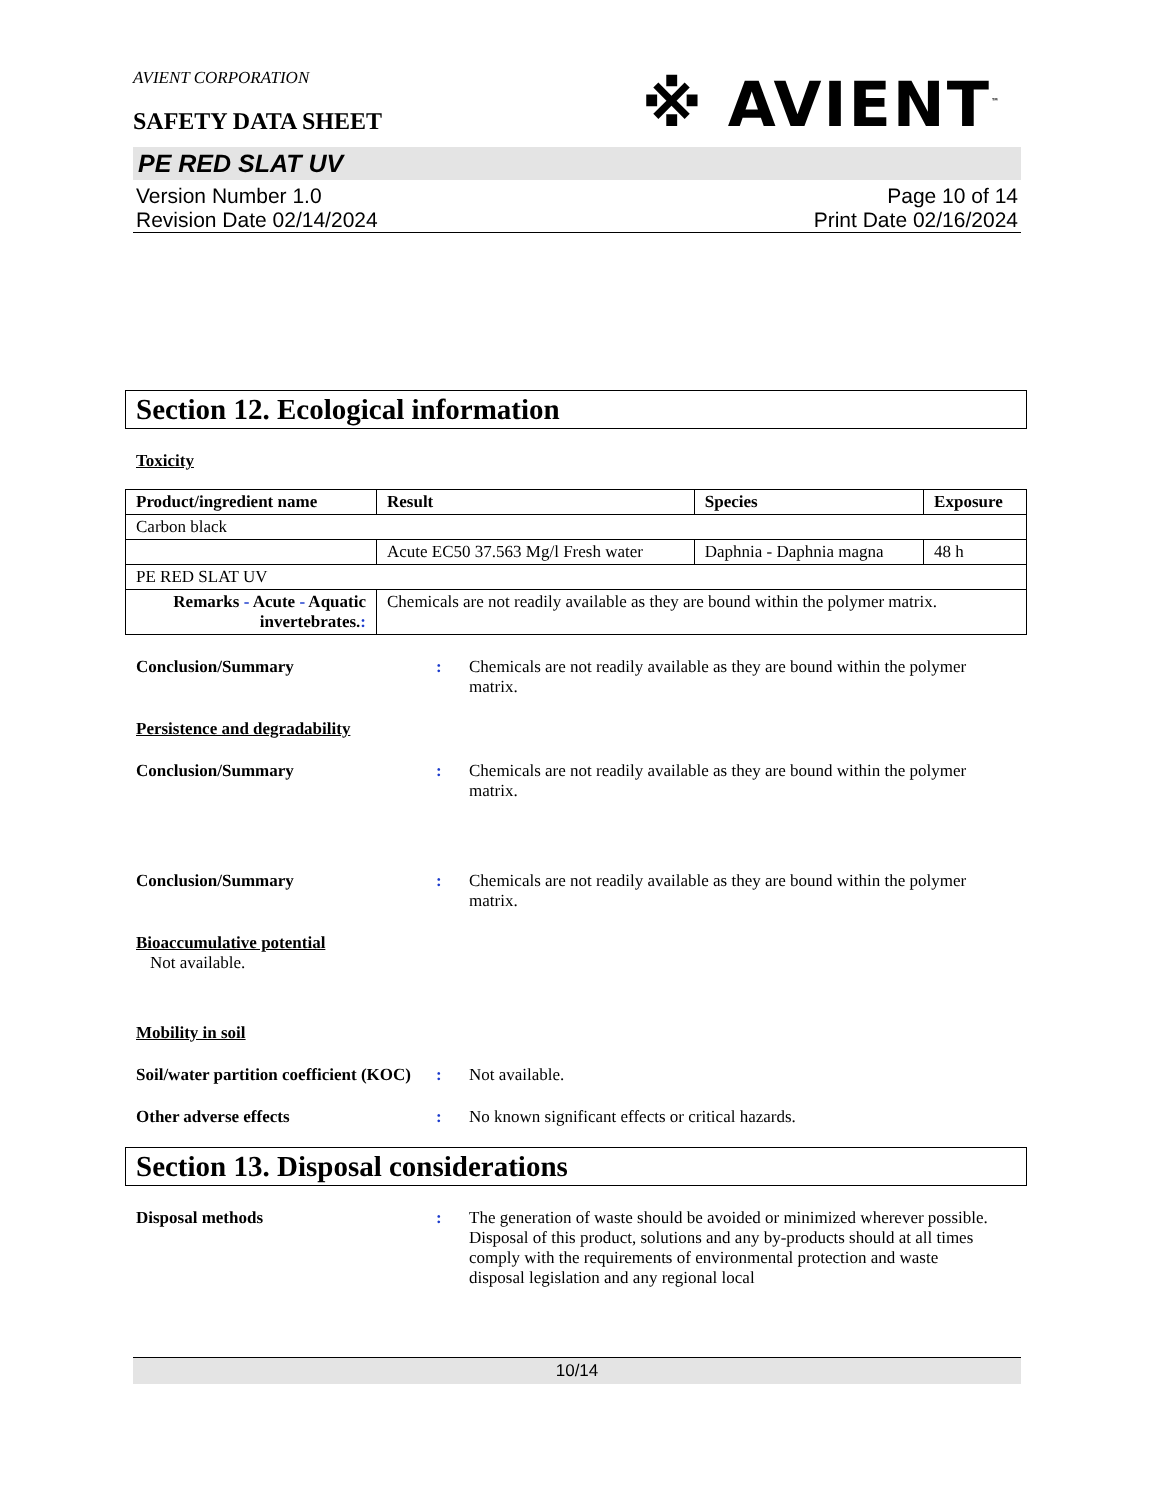※ AVIENT<sup>™</sup>
AVIENT CORPORATION
SAFETY DATA SHEET
PE RED SLAT UV
Version Number 1.0
Revision Date 02/14/2024
Page 10 of 14
Print Date 02/16/2024
Section 12. Ecological information
Toxicity
| Product/ingredient name | Result | Species | Exposure |
| --- | --- | --- | --- |
| Carbon black | | | |
| | Acute EC50 37.563 Mg/l Fresh water | Daphnia - Daphnia magna | 48 h |
| PE RED SLAT UV | | | |
| Remarks - Acute - Aquatic invertebrates. : | Chemicals are not readily available as they are bound within the polymer matrix. | | |
Conclusion/Summary : Chemicals are not readily available as they are bound within the polymer matrix.
Persistence and degradability
Conclusion/Summary : Chemicals are not readily available as they are bound within the polymer matrix.
Conclusion/Summary : Chemicals are not readily available as they are bound within the polymer matrix.
Bioaccumulative potential
Not available.
Mobility in soil
Soil/water partition coefficient (KOC)
: Not available.
Other adverse effects : No known significant effects or critical hazards.
Section 13. Disposal considerations
Disposal methods : The generation of waste should be avoided or minimized wherever possible. Disposal of this product, solutions and any by-products should at all times comply with the requirements of environmental protection and waste disposal legislation and any regional local
10/14